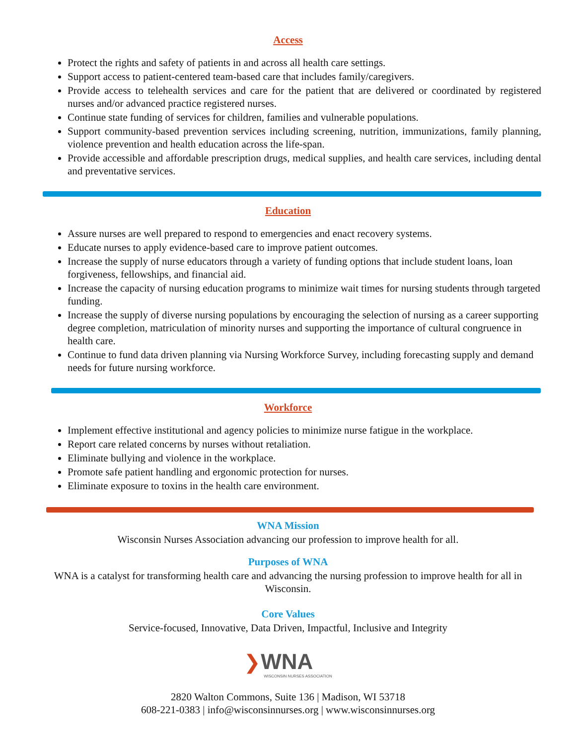Access
Protect the rights and safety of patients in and across all health care settings.
Support access to patient-centered team-based care that includes family/caregivers.
Provide access to telehealth services and care for the patient that are delivered or coordinated by registered nurses and/or advanced practice registered nurses.
Continue state funding of services for children, families and vulnerable populations.
Support community-based prevention services including screening, nutrition, immunizations, family planning, violence prevention and health education across the life-span.
Provide accessible and affordable prescription drugs, medical supplies, and health care services, including dental and preventative services.
Education
Assure nurses are well prepared to respond to emergencies and enact recovery systems.
Educate nurses to apply evidence-based care to improve patient outcomes.
Increase the supply of nurse educators through a variety of funding options that include student loans, loan forgiveness, fellowships, and financial aid.
Increase the capacity of nursing education programs to minimize wait times for nursing students through targeted funding.
Increase the supply of diverse nursing populations by encouraging the selection of nursing as a career supporting degree completion, matriculation of minority nurses and supporting the importance of cultural congruence in health care.
Continue to fund data driven planning via Nursing Workforce Survey, including forecasting supply and demand needs for future nursing workforce.
Workforce
Implement effective institutional and agency policies to minimize nurse fatigue in the workplace.
Report care related concerns by nurses without retaliation.
Eliminate bullying and violence in the workplace.
Promote safe patient handling and ergonomic protection for nurses.
Eliminate exposure to toxins in the health care environment.
WNA Mission
Wisconsin Nurses Association advancing our profession to improve health for all.
Purposes of WNA
WNA is a catalyst for transforming health care and advancing the nursing profession to improve health for all in Wisconsin.
Core Values
Service-focused, Innovative, Data Driven, Impactful, Inclusive and Integrity
❯WNA
WISCONSIN NURSES ASSOCIATION
2820 Walton Commons, Suite 136 | Madison, WI 53718
608-221-0383 | info@wisconsinnurses.org | www.wisconsinnurses.org